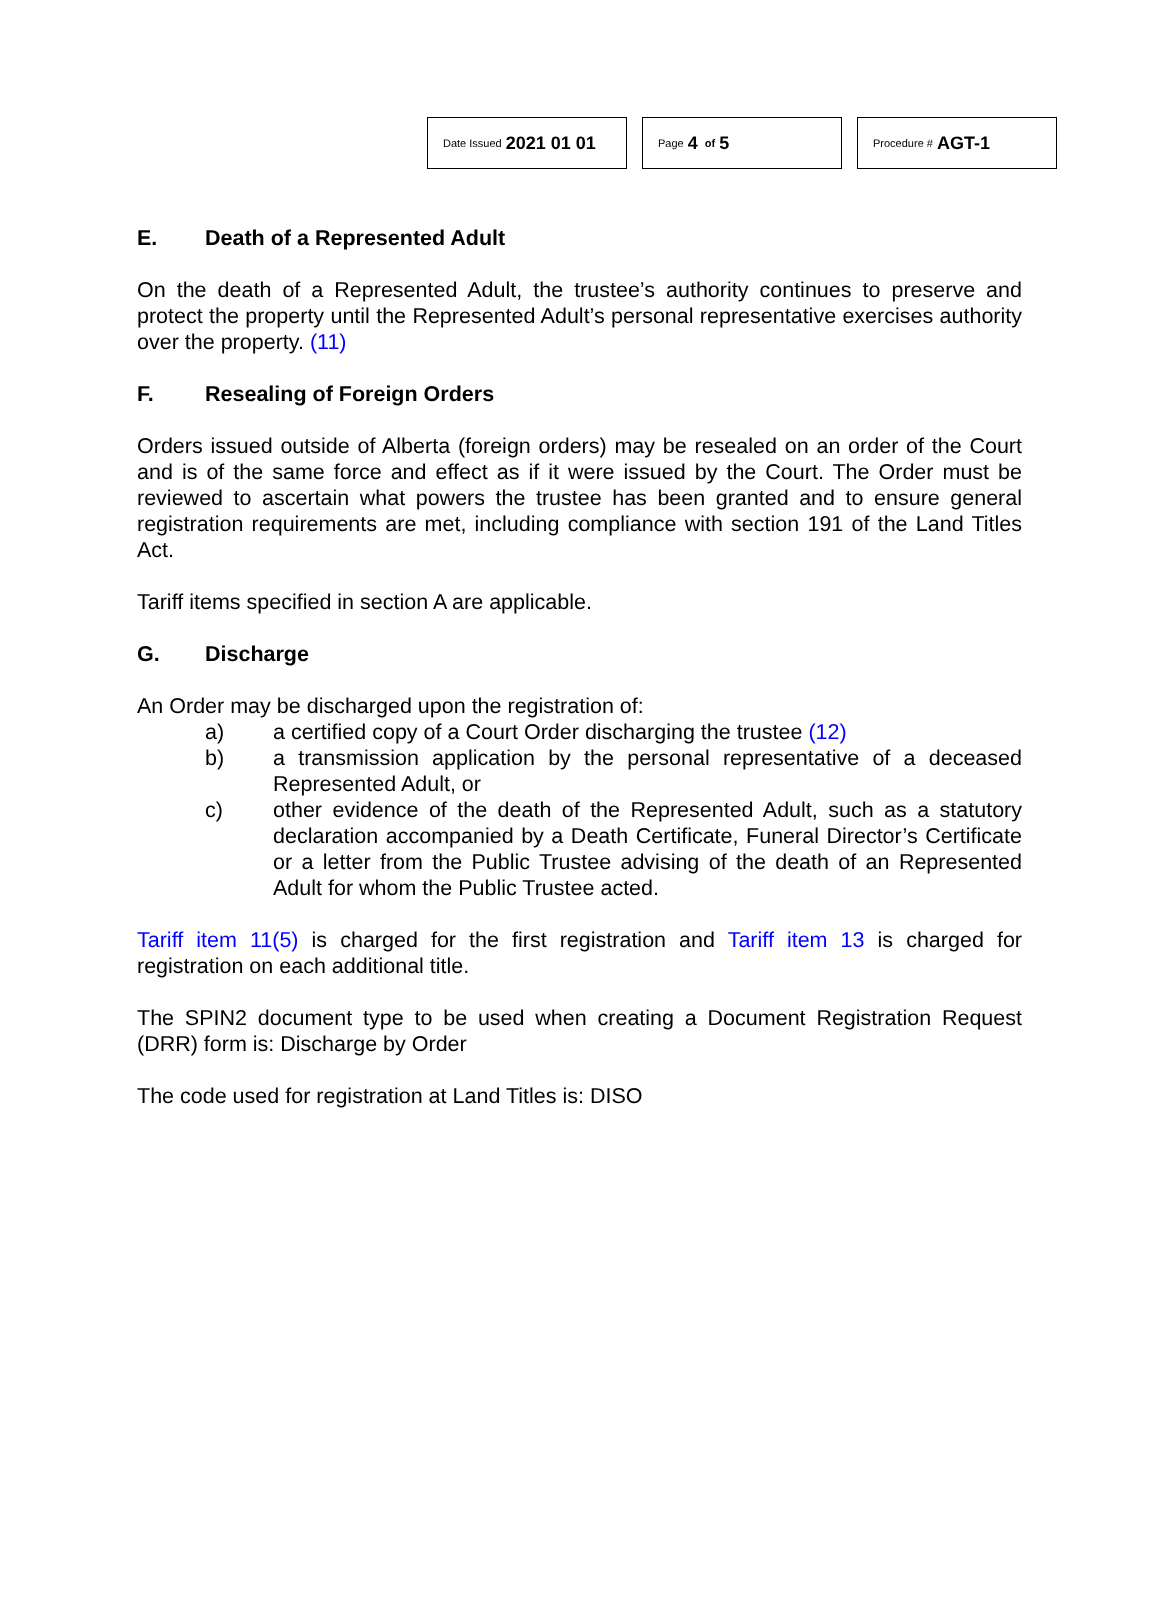Date Issued 2021 01 01
Page 4 of 5
Procedure # AGT-1
E. Death of a Represented Adult
On the death of a Represented Adult, the trustee’s authority continues to preserve and protect the property until the Represented Adult’s personal representative exercises authority over the property. (11)
F. Resealing of Foreign Orders
Orders issued outside of Alberta (foreign orders) may be resealed on an order of the Court and is of the same force and effect as if it were issued by the Court. The Order must be reviewed to ascertain what powers the trustee has been granted and to ensure general registration requirements are met, including compliance with section 191 of the Land Titles Act.
Tariff items specified in section A are applicable.
G. Discharge
An Order may be discharged upon the registration of:
a) a certified copy of a Court Order discharging the trustee (12)
b) a transmission application by the personal representative of a deceased Represented Adult, or
c) other evidence of the death of the Represented Adult, such as a statutory declaration accompanied by a Death Certificate, Funeral Director’s Certificate or a letter from the Public Trustee advising of the death of an Represented Adult for whom the Public Trustee acted.
Tariff item 11(5) is charged for the first registration and Tariff item 13 is charged for registration on each additional title.
The SPIN2 document type to be used when creating a Document Registration Request (DRR) form is: Discharge by Order
The code used for registration at Land Titles is: DISO